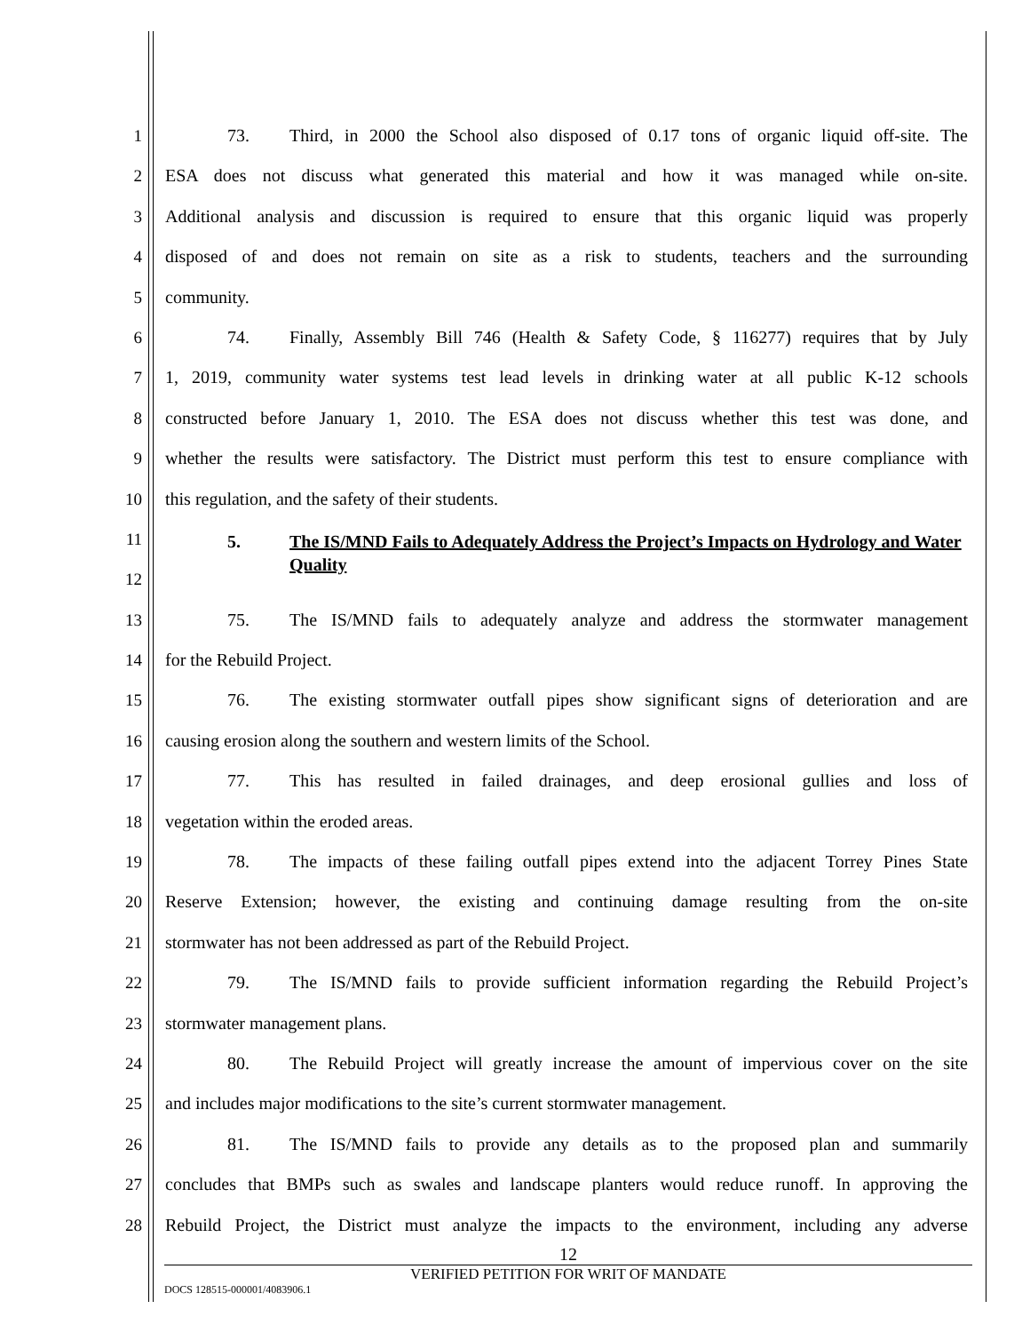1 73. Third, in 2000 the School also disposed of 0.17 tons of organic liquid off-site. The
2 ESA does not discuss what generated this material and how it was managed while on-site.
3 Additional analysis and discussion is required to ensure that this organic liquid was properly
4 disposed of and does not remain on site as a risk to students, teachers and the surrounding
5 community.
6 74. Finally, Assembly Bill 746 (Health & Safety Code, § 116277) requires that by July
7 1, 2019, community water systems test lead levels in drinking water at all public K-12 schools
8 constructed before January 1, 2010. The ESA does not discuss whether this test was done, and
9 whether the results were satisfactory. The District must perform this test to ensure compliance with
10 this regulation, and the safety of their students.
11
12
5. The IS/MND Fails to Adequately Address the Project’s Impacts on Hydrology and Water Quality
13 75. The IS/MND fails to adequately analyze and address the stormwater management
14 for the Rebuild Project.
15 76. The existing stormwater outfall pipes show significant signs of deterioration and are
16 causing erosion along the southern and western limits of the School.
17 77. This has resulted in failed drainages, and deep erosional gullies and loss of
18 vegetation within the eroded areas.
19 78. The impacts of these failing outfall pipes extend into the adjacent Torrey Pines State
20 Reserve Extension; however, the existing and continuing damage resulting from the on-site
21 stormwater has not been addressed as part of the Rebuild Project.
22 79. The IS/MND fails to provide sufficient information regarding the Rebuild Project’s
23 stormwater management plans.
24 80. The Rebuild Project will greatly increase the amount of impervious cover on the site
25 and includes major modifications to the site’s current stormwater management.
26 81. The IS/MND fails to provide any details as to the proposed plan and summarily
27 concludes that BMPs such as swales and landscape planters would reduce runoff. In approving the
28 Rebuild Project, the District must analyze the impacts to the environment, including any adverse
12
VERIFIED PETITION FOR WRIT OF MANDATE
DOCS 128515-000001/4083906.1